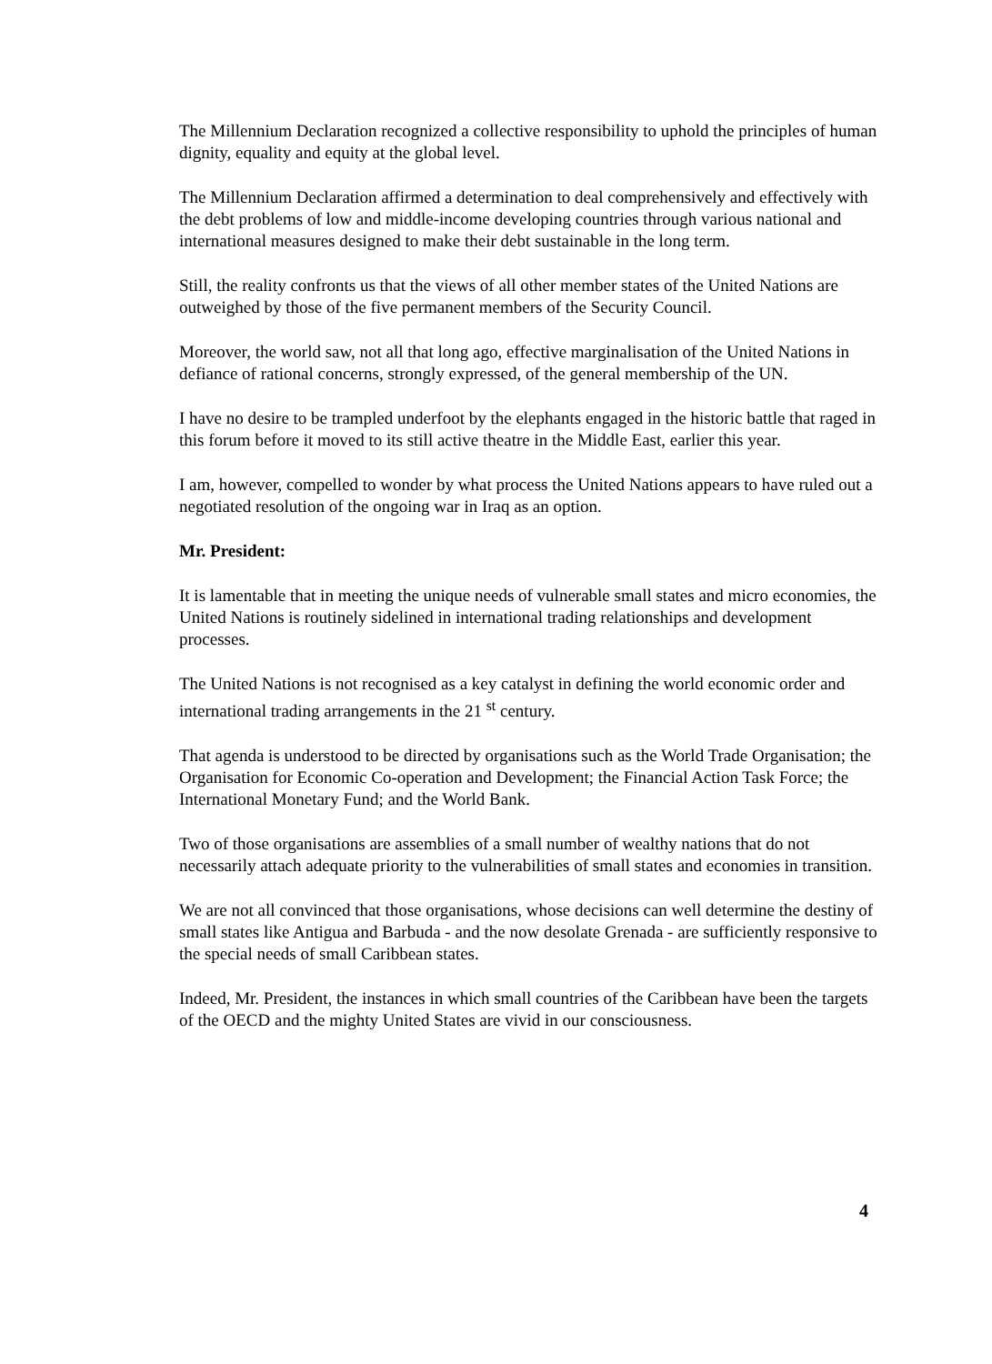The Millennium Declaration recognized a collective responsibility to uphold the principles of human dignity, equality and equity at the global level.
The Millennium Declaration affirmed a determination to deal comprehensively and effectively with the debt problems of low and middle-income developing countries through various national and international measures designed to make their debt sustainable in the long term.
Still, the reality confronts us that the views of all other member states of the United Nations are outweighed by those of the five permanent members of the Security Council.
Moreover, the world saw, not all that long ago, effective marginalisation of the United Nations in defiance of rational concerns, strongly expressed, of the general membership of the UN.
I have no desire to be trampled underfoot by the elephants engaged in the historic battle that raged in this forum before it moved to its still active theatre in the Middle East, earlier this year.
I am, however, compelled to wonder by what process the United Nations appears to have ruled out a negotiated resolution of the ongoing war in Iraq as an option.
Mr. President:
It is lamentable that in meeting the unique needs of vulnerable small states and micro economies, the United Nations is routinely sidelined in international trading relationships and development processes.
The United Nations is not recognised as a key catalyst in defining the world economic order and international trading arrangements in the 21 <sup>st</sup> century.
That agenda is understood to be directed by organisations such as the World Trade Organisation; the Organisation for Economic Co-operation and Development; the Financial Action Task Force; the International Monetary Fund; and the World Bank.
Two of those organisations are assemblies of a small number of wealthy nations that do not necessarily attach adequate priority to the vulnerabilities of small states and economies in transition.
We are not all convinced that those organisations, whose decisions can well determine the destiny of small states like Antigua and Barbuda - and the now desolate Grenada - are sufficiently responsive to the special needs of small Caribbean states.
Indeed, Mr. President, the instances in which small countries of the Caribbean have been the targets of the OECD and the mighty United States are vivid in our consciousness.
4